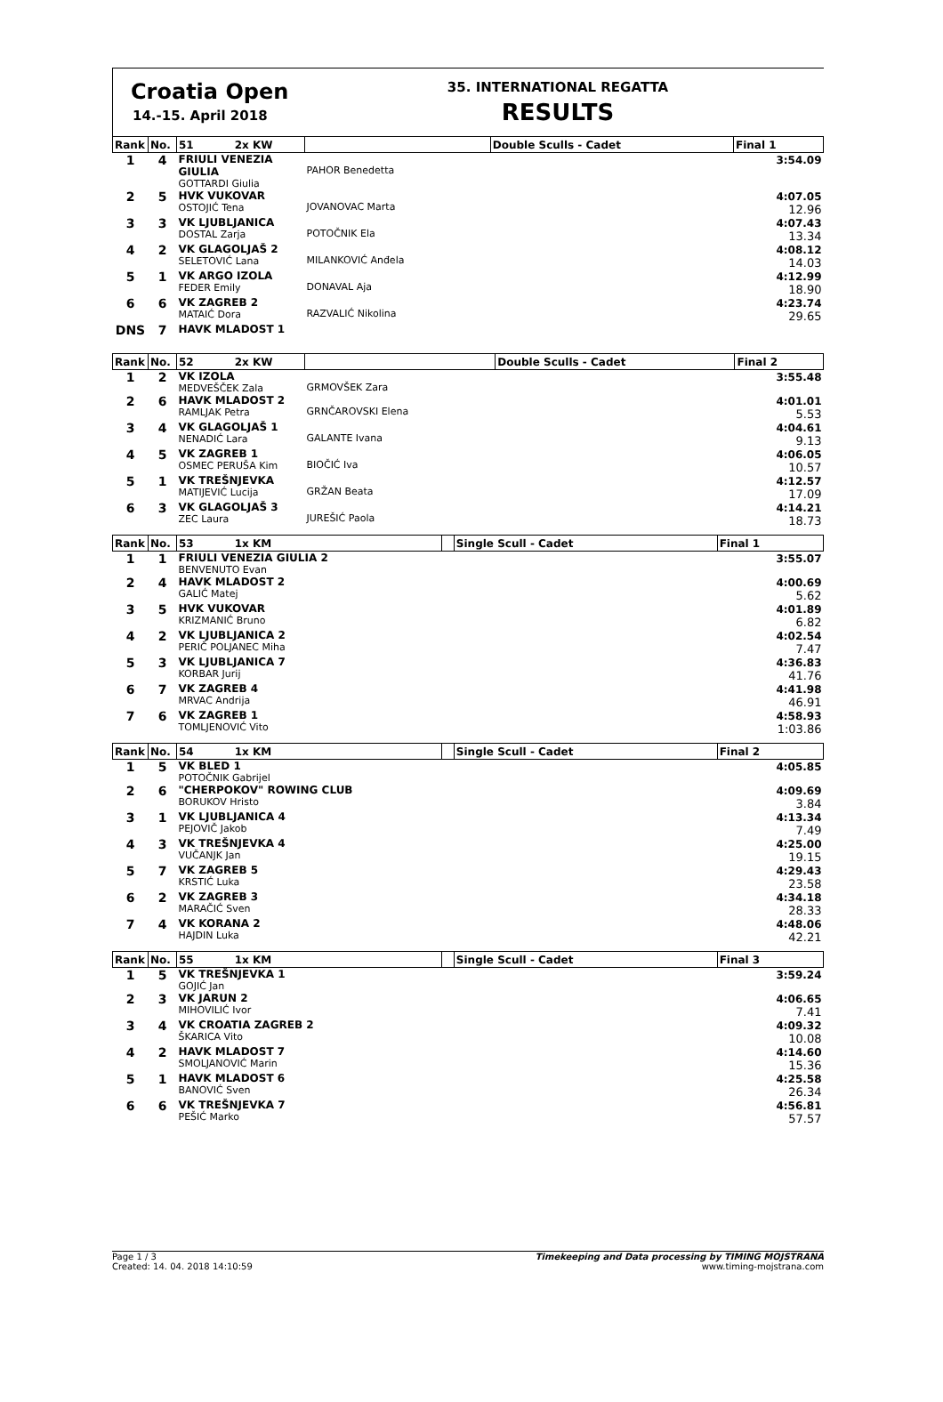Croatia Open
14.-15. April 2018
35. INTERNATIONAL REGATTA
RESULTS
| Rank | No. | 51 2x KW | | Double Sculls - Cadet | Final 1 |
| --- | --- | --- | --- | --- | --- |
| 1 | 4 | FRIULI VENEZIA GIULIA GOTTARDI Giulia | PAHOR Benedetta | | 3:54.09 |
| 2 | 5 | HVK VUKOVAR OSTOJIĆ Tena | JOVANOVAC Marta | | 4:07.05 12.96 |
| 3 | 3 | VK LJUBLJANICA DOSTAL Zarja | POTOČNIK Ela | | 4:07.43 13.34 |
| 4 | 2 | VK GLAGOLJAŠ 2 SELETOVIĆ Lana | MILANKOVIĆ Anđela | | 4:08.12 14.03 |
| 5 | 1 | VK ARGO IZOLA FEDER Emily | DONAVAL Aja | | 4:12.99 18.90 |
| 6 | 6 | VK ZAGREB 2 MATAIĆ Dora | RAZVALIĆ Nikolina | | 4:23.74 29.65 |
| DNS | 7 | HAVK MLADOST 1 | | | |
| Rank | No. | 52 2x KW | | Double Sculls - Cadet | Final 2 |
| --- | --- | --- | --- | --- | --- |
| 1 | 2 | VK IZOLA MEDVEŠČEK Zala | GRMOVŠEK Zara | | 3:55.48 |
| 2 | 6 | HAVK MLADOST 2 RAMLJAK Petra | GRNČAROVSKI Elena | | 4:01.01 5.53 |
| 3 | 4 | VK GLAGOLJAŠ 1 NENADIĆ Lara | GALANTE Ivana | | 4:04.61 9.13 |
| 4 | 5 | VK ZAGREB 1 OSMEC PERUŠA Kim | BIOČIĆ Iva | | 4:06.05 10.57 |
| 5 | 1 | VK TREŠNJEVKA MATIJEVIĆ Lucija | GRŽAN Beata | | 4:12.57 17.09 |
| 6 | 3 | VK GLAGOLJAŠ 3 ZEC Laura | JUREŠIĆ Paola | | 4:14.21 18.73 |
| Rank | No. | 53 1x KM | | Single Scull - Cadet | Final 1 |
| --- | --- | --- | --- | --- | --- |
| 1 | 1 | FRIULI VENEZIA GIULIA 2 BENVENUTO Evan | | | 3:55.07 |
| 2 | 4 | HAVK MLADOST 2 GALIĆ Matej | | | 4:00.69 5.62 |
| 3 | 5 | HVK VUKOVAR KRIZMANIĆ Bruno | | | 4:01.89 6.82 |
| 4 | 2 | VK LJUBLJANICA 2 PERIČ POLJANEC Miha | | | 4:02.54 7.47 |
| 5 | 3 | VK LJUBLJANICA 7 KORBAR Jurij | | | 4:36.83 41.76 |
| 6 | 7 | VK ZAGREB 4 MRVAC Andrija | | | 4:41.98 46.91 |
| 7 | 6 | VK ZAGREB 1 TOMLJENOVIĆ Vito | | | 4:58.93 1:03.86 |
| Rank | No. | 54 1x KM | | Single Scull - Cadet | Final 2 |
| --- | --- | --- | --- | --- | --- |
| 1 | 5 | VK BLED 1 POTOČNIK Gabrijel | | | 4:05.85 |
| 2 | 6 | "CHERPOKOV" ROWING CLUB BORUKOV Hristo | | | 4:09.69 3.84 |
| 3 | 1 | VK LJUBLJANICA 4 PEJOVIČ Jakob | | | 4:13.34 7.49 |
| 4 | 3 | VK TREŠNJEVKA 4 VUČANJK Jan | | | 4:25.00 19.15 |
| 5 | 7 | VK ZAGREB 5 KRSTIĆ Luka | | | 4:29.43 23.58 |
| 6 | 2 | VK ZAGREB 3 MARAČIĆ Sven | | | 4:34.18 28.33 |
| 7 | 4 | VK KORANA 2 HAJDIN Luka | | | 4:48.06 42.21 |
| Rank | No. | 55 1x KM | | Single Scull - Cadet | Final 3 |
| --- | --- | --- | --- | --- | --- |
| 1 | 5 | VK TREŠNJEVKA 1 GOJIĆ Jan | | | 3:59.24 |
| 2 | 3 | VK JARUN 2 MIHOVILIĆ Ivor | | | 4:06.65 7.41 |
| 3 | 4 | VK CROATIA ZAGREB 2 ŠKARICA Vito | | | 4:09.32 10.08 |
| 4 | 2 | HAVK MLADOST 7 SMOLJANOVIĆ Marin | | | 4:14.60 15.36 |
| 5 | 1 | HAVK MLADOST 6 BANOVIĆ Sven | | | 4:25.58 26.34 |
| 6 | 6 | VK TREŠNJEVKA 7 PEŠIĆ Marko | | | 4:56.81 57.57 |
Page 1 / 3
Created: 14. 04. 2018 14:10:59
Timekeeping and Data processing by TIMING MOJSTRANA
www.timing-mojstrana.com